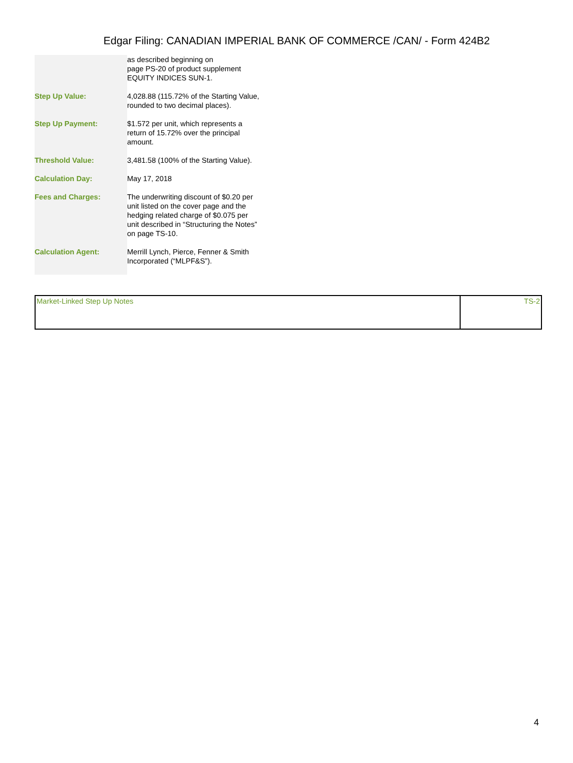Edgar Filing: CANADIAN IMPERIAL BANK OF COMMERCE /CAN/ - Form 424B2
| | as described beginning on page PS-20 of product supplement EQUITY INDICES SUN-1. |
| Step Up Value: | 4,028.88 (115.72% of the Starting Value, rounded to two decimal places). |
| Step Up Payment: | $1.572 per unit, which represents a return of 15.72% over the principal amount. |
| Threshold Value: | 3,481.58 (100% of the Starting Value). |
| Calculation Day: | May 17, 2018 |
| Fees and Charges: | The underwriting discount of $0.20 per unit listed on the cover page and the hedging related charge of $0.075 per unit described in “Structuring the Notes” on page TS-10. |
| Calculation Agent: | Merrill Lynch, Pierce, Fenner & Smith Incorporated (“MLPF&S”). |
| Market-Linked Step Up Notes | TS-2 |
4